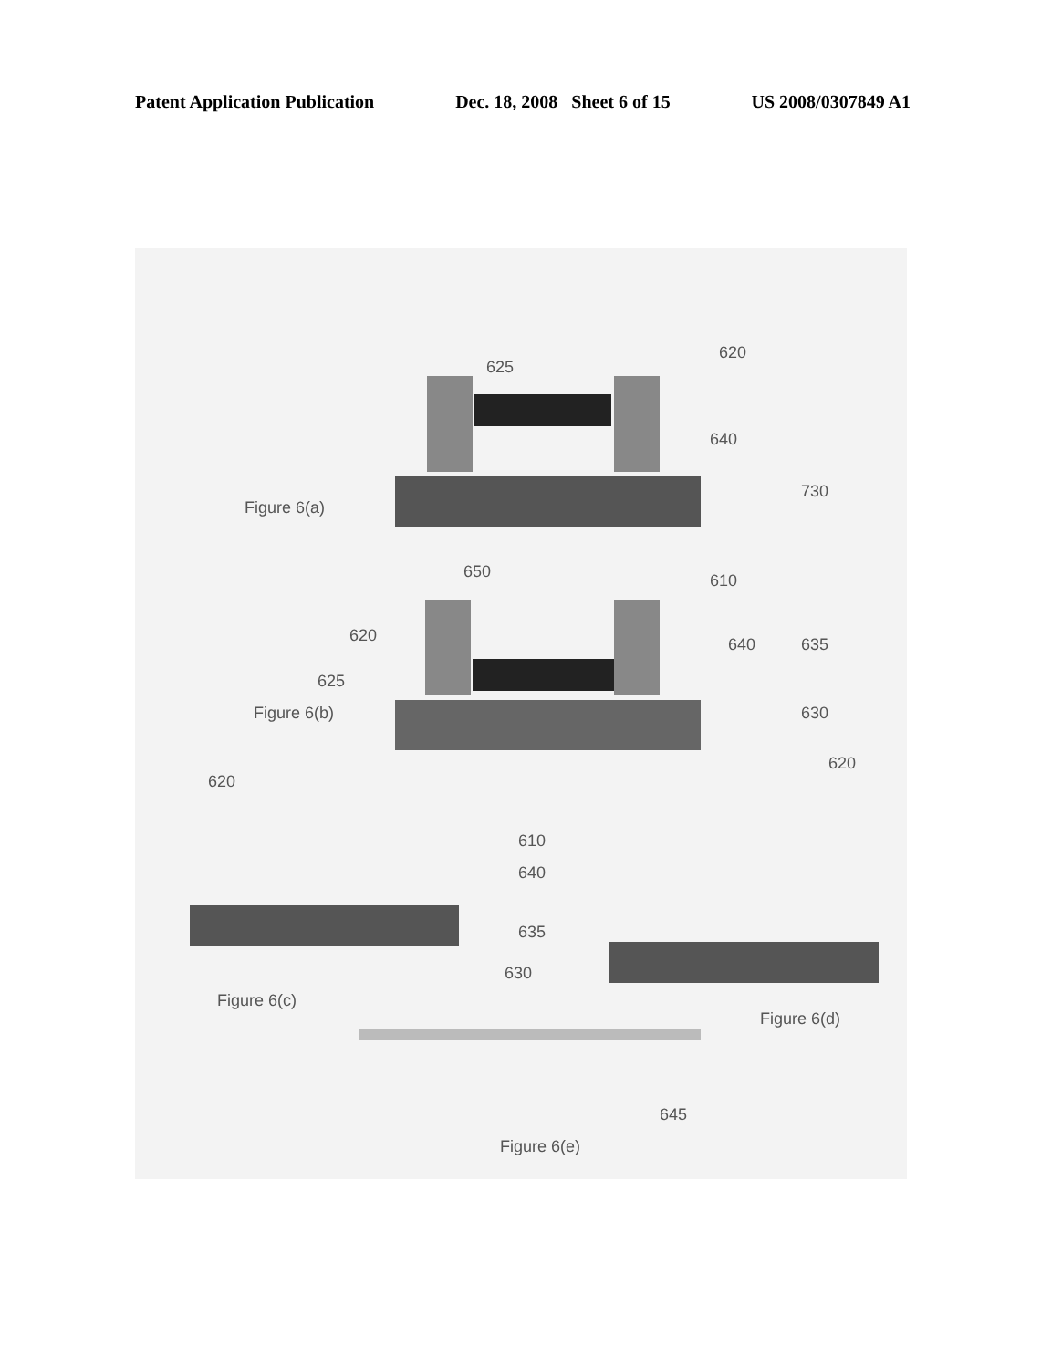Patent Application Publication Dec. 18, 2008 Sheet 6 of 15 US 2008/0307849 A1
625
620
640
730
Figure 6(a)
650
610
620
640
635
625
630
Figure 6(b)
620
620
610
640
635
630
Figure 6(c)
Figure 6(d)
645
Figure 6(e)